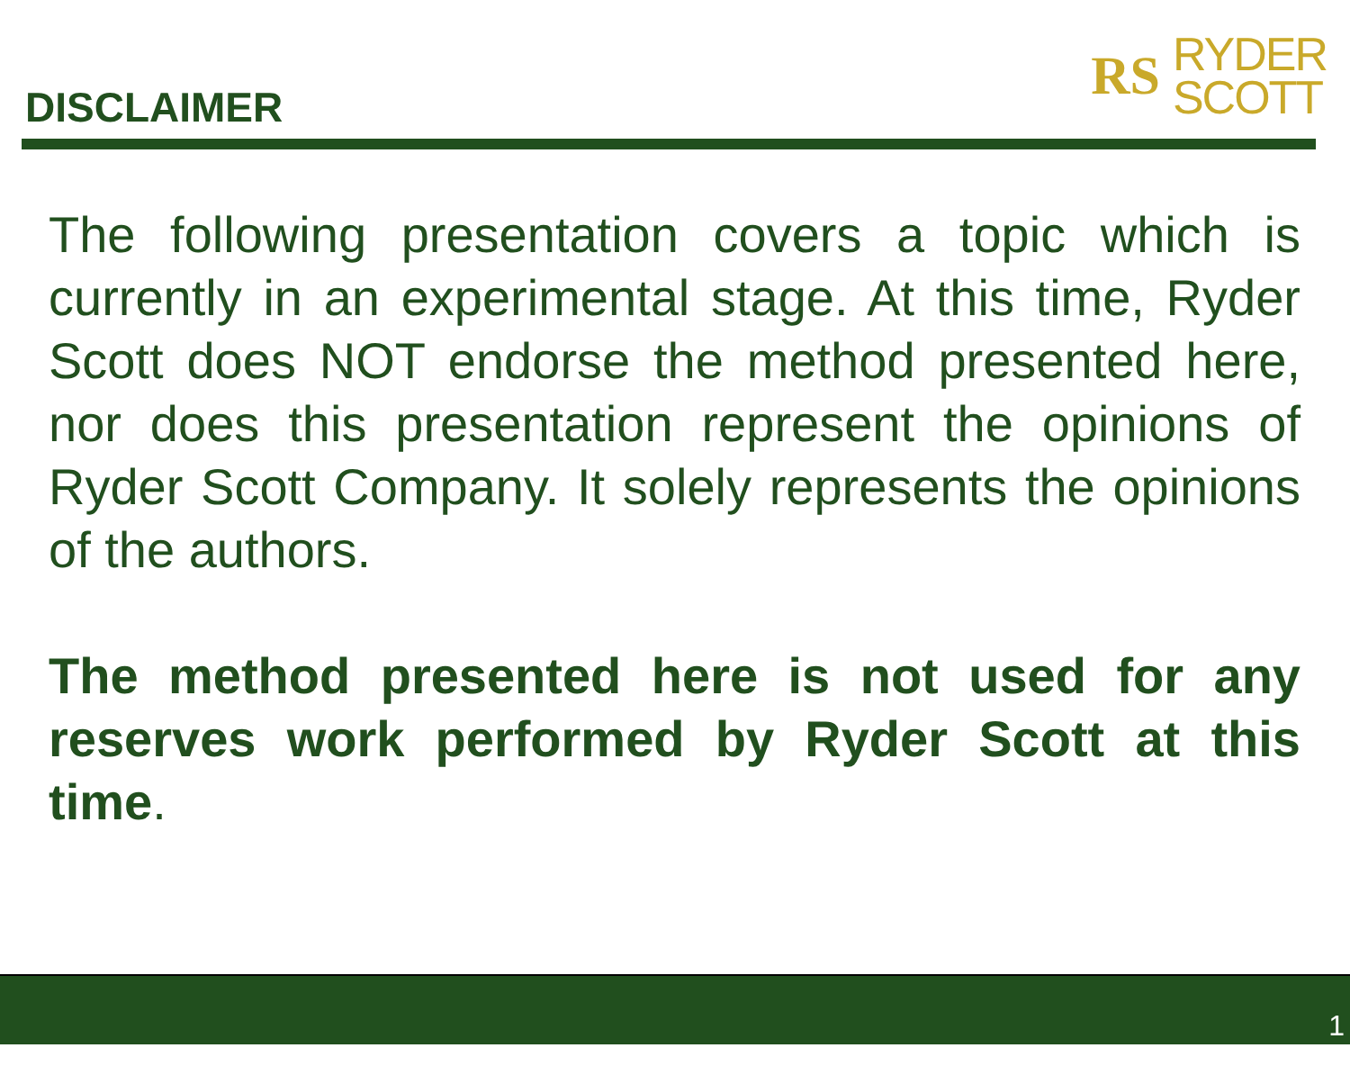DISCLAIMER
RS
RYDER
SCOTT
The following presentation covers a topic which is currently in an experimental stage. At this time, Ryder Scott does NOT endorse the method presented here, nor does this presentation represent the opinions of Ryder Scott Company. It solely represents the opinions of the authors.
The method presented here is not used for any reserves work performed by Ryder Scott at this time.
1